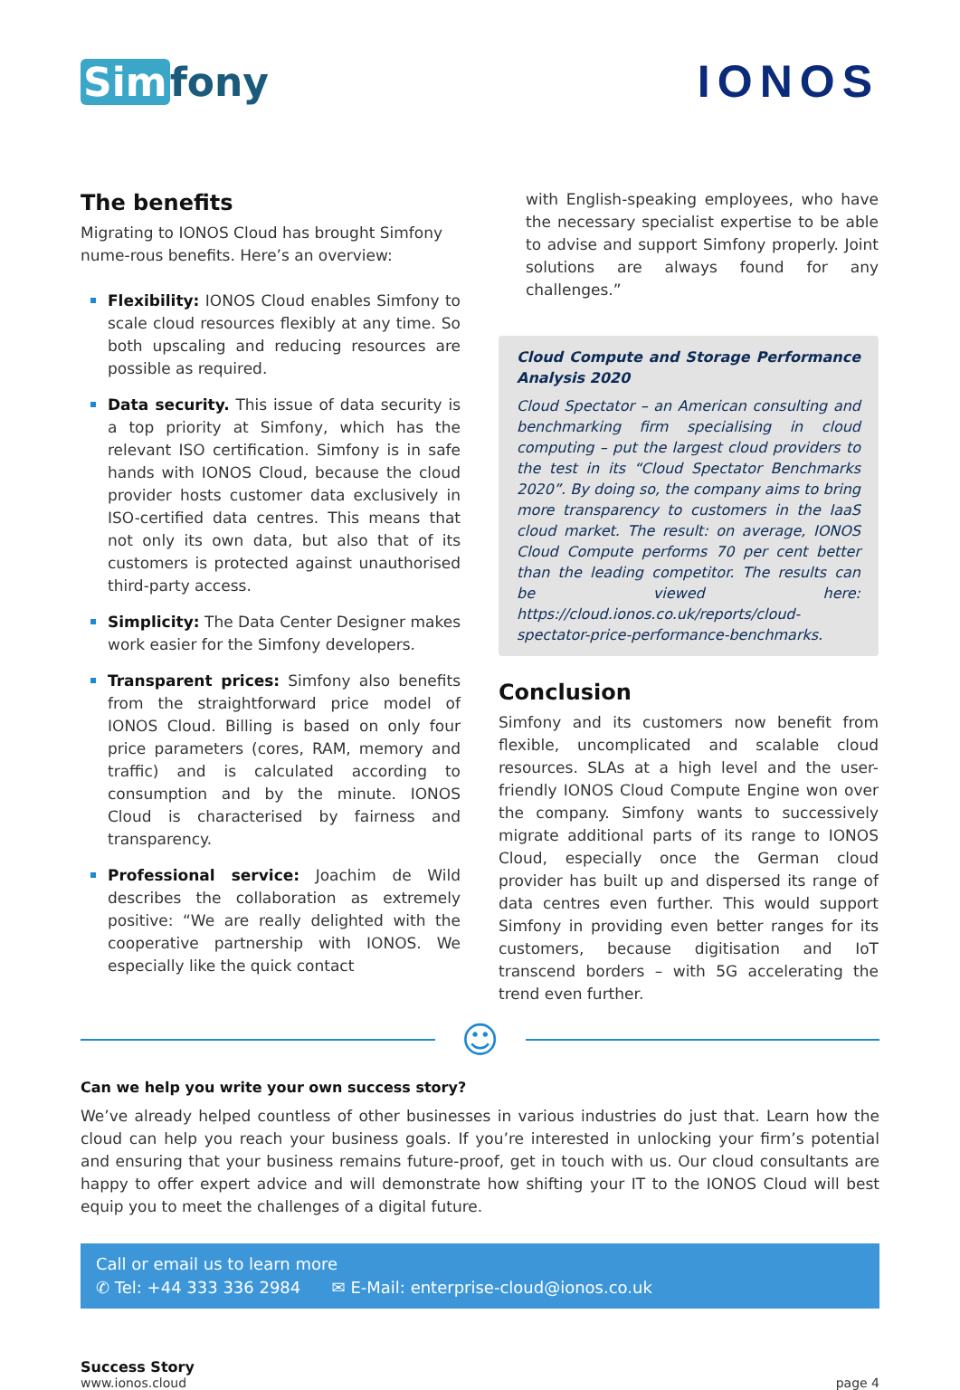Sim fony IONOS
The benefits
Migrating to IONOS Cloud has brought Simfony nume-rous benefits. Here’s an overview:
Flexibility: IONOS Cloud enables Simfony to scale cloud resources flexibly at any time. So both upscaling and reducing resources are possible as required.
Data security. This issue of data security is a top priority at Simfony, which has the relevant ISO certification. Simfony is in safe hands with IONOS Cloud, because the cloud provider hosts customer data exclusively in ISO-certified data centres. This means that not only its own data, but also that of its customers is protected against unauthorised third-party access.
Simplicity: The Data Center Designer makes work easier for the Simfony developers.
Transparent prices: Simfony also benefits from the straightforward price model of IONOS Cloud. Billing is based on only four price parameters (cores, RAM, memory and traffic) and is calculated according to consumption and by the minute. IONOS Cloud is characterised by fairness and transparency.
Professional service: Joachim de Wild describes the collaboration as extremely positive: “We are really delighted with the cooperative partnership with IONOS. We especially like the quick contact
with English-speaking employees, who have the necessary specialist expertise to be able to advise and support Simfony properly. Joint solutions are always found for any challenges.”
Cloud Compute and Storage Performance Analysis 2020
Cloud Spectator – an American consulting and benchmarking firm specialising in cloud computing – put the largest cloud providers to the test in its “Cloud Spectator Benchmarks 2020”. By doing so, the company aims to bring more transparency to customers in the IaaS cloud market. The result: on average, IONOS Cloud Compute performs 70 per cent better than the leading competitor. The results can be viewed here: https://cloud.ionos.co.uk/reports/cloud-spectator-price-performance-benchmarks.
Conclusion
Simfony and its customers now benefit from flexible, uncomplicated and scalable cloud resources. SLAs at a high level and the user-friendly IONOS Cloud Compute Engine won over the company. Simfony wants to successively migrate additional parts of its range to IONOS Cloud, especially once the German cloud provider has built up and dispersed its range of data centres even further. This would support Simfony in providing even better ranges for its customers, because digitisation and IoT transcend borders – with 5G accelerating the trend even further.
☺
Can we help you write your own success story?
We’ve already helped countless of other businesses in various industries do just that. Learn how the cloud can help you reach your business goals. If you’re interested in unlocking your firm’s potential and ensuring that your business remains future-proof, get in touch with us. Our cloud consultants are happy to offer expert advice and will demonstrate how shifting your IT to the IONOS Cloud will best equip you to meet the challenges of a digital future.
Call or email us to learn more
✆ Tel: +44 333 336 2984 ✉ E-Mail: enterprise-cloud@ionos.co.uk
Success Story
www.ionos.cloud
page 4